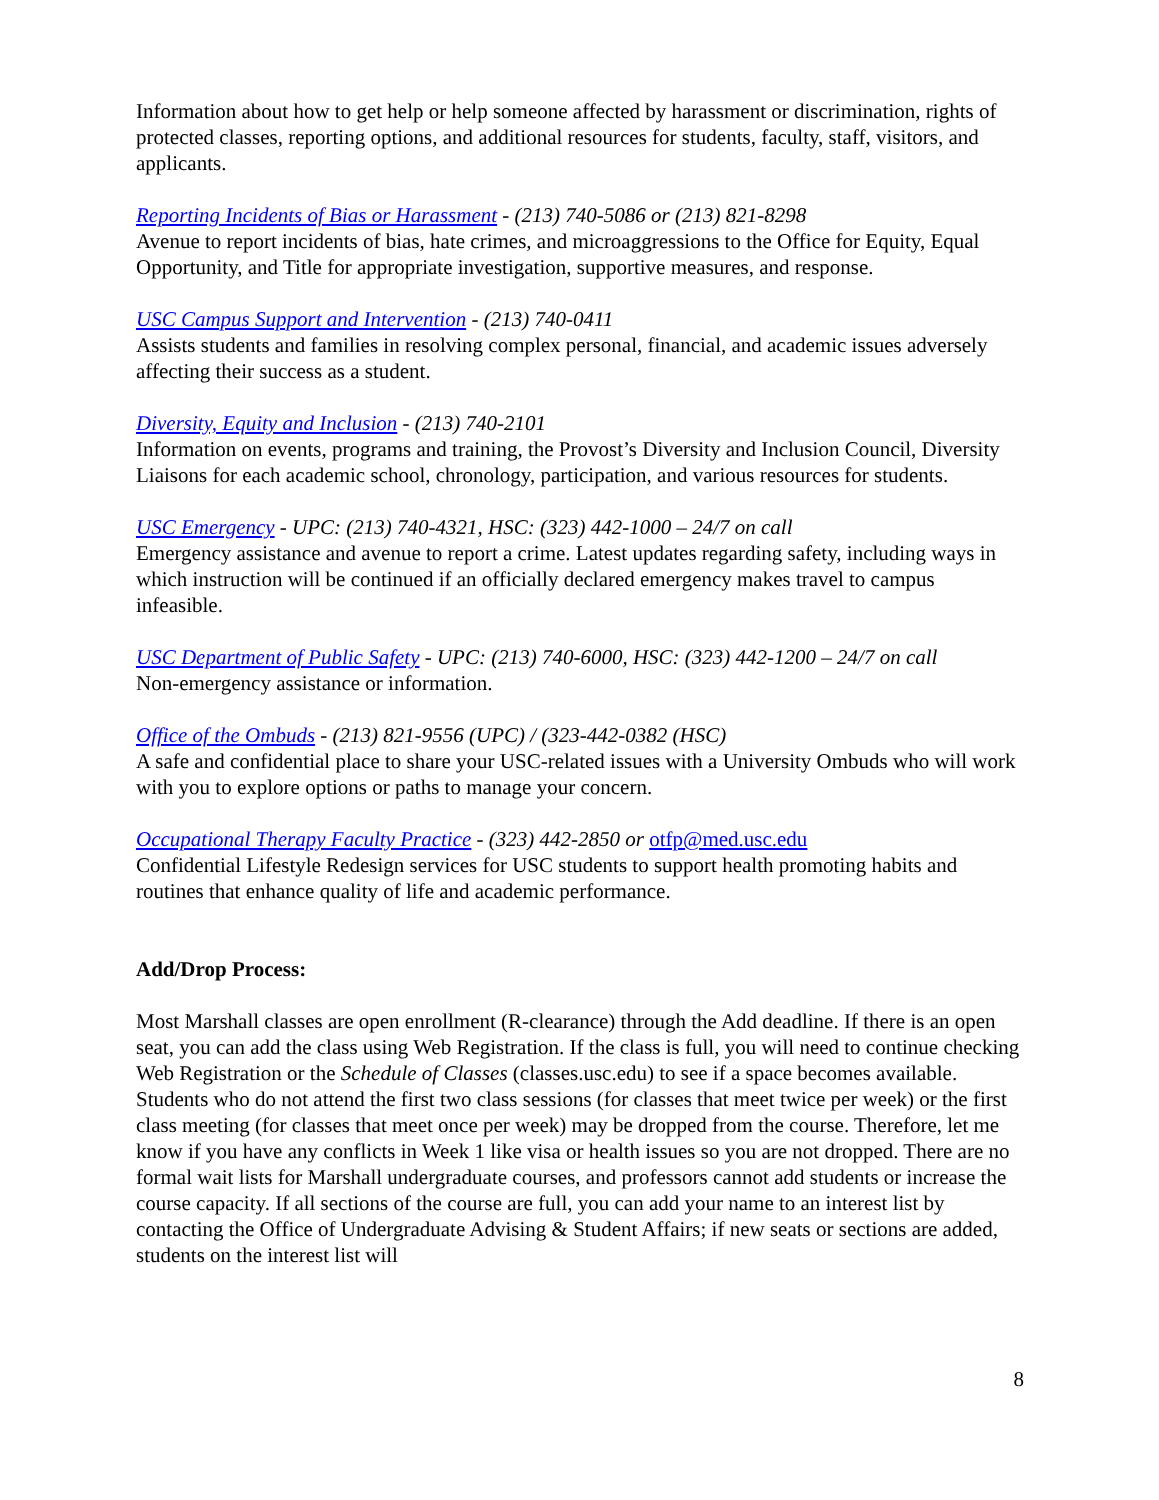Information about how to get help or help someone affected by harassment or discrimination, rights of protected classes, reporting options, and additional resources for students, faculty, staff, visitors, and applicants.
Reporting Incidents of Bias or Harassment - (213) 740-5086 or (213) 821-8298
Avenue to report incidents of bias, hate crimes, and microaggressions to the Office for Equity, Equal Opportunity, and Title for appropriate investigation, supportive measures, and response.
USC Campus Support and Intervention - (213) 740-0411
Assists students and families in resolving complex personal, financial, and academic issues adversely affecting their success as a student.
Diversity, Equity and Inclusion - (213) 740-2101
Information on events, programs and training, the Provost’s Diversity and Inclusion Council, Diversity Liaisons for each academic school, chronology, participation, and various resources for students.
USC Emergency - UPC: (213) 740-4321, HSC: (323) 442-1000 – 24/7 on call
Emergency assistance and avenue to report a crime. Latest updates regarding safety, including ways in which instruction will be continued if an officially declared emergency makes travel to campus infeasible.
USC Department of Public Safety - UPC: (213) 740-6000, HSC: (323) 442-1200 – 24/7 on call
Non-emergency assistance or information.
Office of the Ombuds - (213) 821-9556 (UPC) / (323-442-0382 (HSC)
A safe and confidential place to share your USC-related issues with a University Ombuds who will work with you to explore options or paths to manage your concern.
Occupational Therapy Faculty Practice - (323) 442-2850 or otfp@med.usc.edu
Confidential Lifestyle Redesign services for USC students to support health promoting habits and routines that enhance quality of life and academic performance.
Add/Drop Process:
Most Marshall classes are open enrollment (R-clearance) through the Add deadline. If there is an open seat, you can add the class using Web Registration. If the class is full, you will need to continue checking Web Registration or the Schedule of Classes (classes.usc.edu) to see if a space becomes available. Students who do not attend the first two class sessions (for classes that meet twice per week) or the first class meeting (for classes that meet once per week) may be dropped from the course. Therefore, let me know if you have any conflicts in Week 1 like visa or health issues so you are not dropped. There are no formal wait lists for Marshall undergraduate courses, and professors cannot add students or increase the course capacity. If all sections of the course are full, you can add your name to an interest list by contacting the Office of Undergraduate Advising & Student Affairs; if new seats or sections are added, students on the interest list will
8